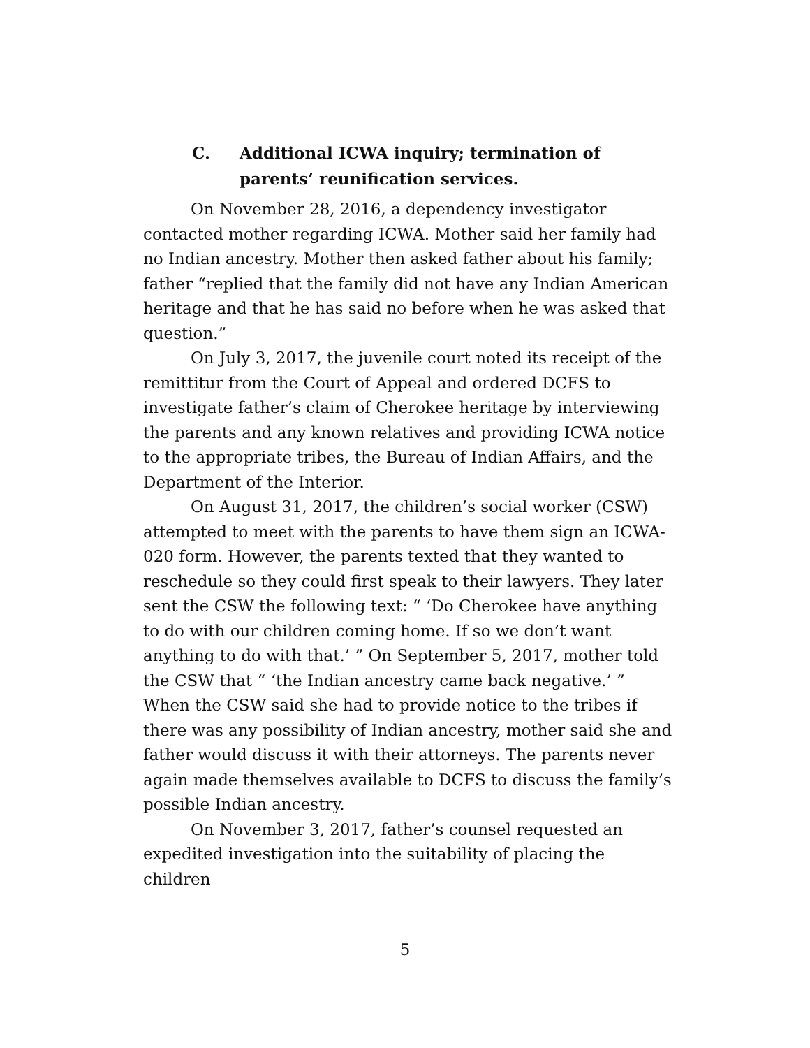C. Additional ICWA inquiry; termination of parents’ reunification services.
On November 28, 2016, a dependency investigator contacted mother regarding ICWA. Mother said her family had no Indian ancestry. Mother then asked father about his family; father “replied that the family did not have any Indian American heritage and that he has said no before when he was asked that question.”
On July 3, 2017, the juvenile court noted its receipt of the remittitur from the Court of Appeal and ordered DCFS to investigate father’s claim of Cherokee heritage by interviewing the parents and any known relatives and providing ICWA notice to the appropriate tribes, the Bureau of Indian Affairs, and the Department of the Interior.
On August 31, 2017, the children’s social worker (CSW) attempted to meet with the parents to have them sign an ICWA-020 form. However, the parents texted that they wanted to reschedule so they could first speak to their lawyers. They later sent the CSW the following text: “ ‘Do Cherokee have anything to do with our children coming home. If so we don’t want anything to do with that.’ ” On September 5, 2017, mother told the CSW that “ ‘the Indian ancestry came back negative.’ ” When the CSW said she had to provide notice to the tribes if there was any possibility of Indian ancestry, mother said she and father would discuss it with their attorneys. The parents never again made themselves available to DCFS to discuss the family’s possible Indian ancestry.
On November 3, 2017, father’s counsel requested an expedited investigation into the suitability of placing the children
5